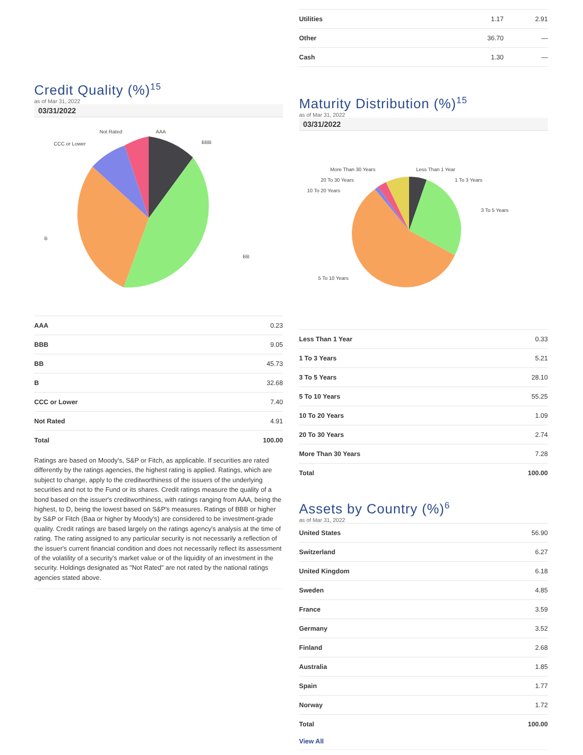Credit Quality (%)<sup>15</sup>
as of Mar 31, 2022
03/31/2022
AAA
BBB
BB
B
CCC or Lower
Not Rated
| AAA | 0.23 |
| BBB | 9.05 |
| BB | 45.73 |
| B | 32.68 |
| CCC or Lower | 7.40 |
| Not Rated | 4.91 |
| Total | 100.00 |
Ratings are based on Moody's, S&P or Fitch, as applicable. If securities are rated differently by the ratings agencies, the highest rating is applied. Ratings, which are subject to change, apply to the creditworthiness of the issuers of the underlying securities and not to the Fund or its shares. Credit ratings measure the quality of a bond based on the issuer's creditworthiness, with ratings ranging from AAA, being the highest, to D, being the lowest based on S&P's measures. Ratings of BBB or higher by S&P or Fitch (Baa or higher by Moody's) are considered to be investment-grade quality. Credit ratings are based largely on the ratings agency's analysis at the time of rating. The rating assigned to any particular security is not necessarily a reflection of the issuer's current financial condition and does not necessarily reflect its assessment of the volatility of a security's market value or of the liquidity of an investment in the security. Holdings designated as "Not Rated" are not rated by the national ratings agencies stated above.
| Utilities | 1.17 | 2.91 |
| Other | 36.70 | — |
| Cash | 1.30 | — |
Maturity Distribution (%)<sup>15</sup>
as of Mar 31, 2022
03/31/2022
Less Than 1 Year
1 To 3 Years
3 To 5 Years
5 To 10 Years
10 To 20 Years
20 To 30 Years
More Than 30 Years
| Less Than 1 Year | 0.33 |
| 1 To 3 Years | 5.21 |
| 3 To 5 Years | 28.10 |
| 5 To 10 Years | 55.25 |
| 10 To 20 Years | 1.09 |
| 20 To 30 Years | 2.74 |
| More Than 30 Years | 7.28 |
| Total | 100.00 |
Assets by Country (%)<sup>6</sup>
as of Mar 31, 2022
| United States | 56.90 |
| Switzerland | 6.27 |
| United Kingdom | 6.18 |
| Sweden | 4.85 |
| France | 3.59 |
| Germany | 3.52 |
| Finland | 2.68 |
| Australia | 1.85 |
| Spain | 1.77 |
| Norway | 1.72 |
| Total | 100.00 |
View All